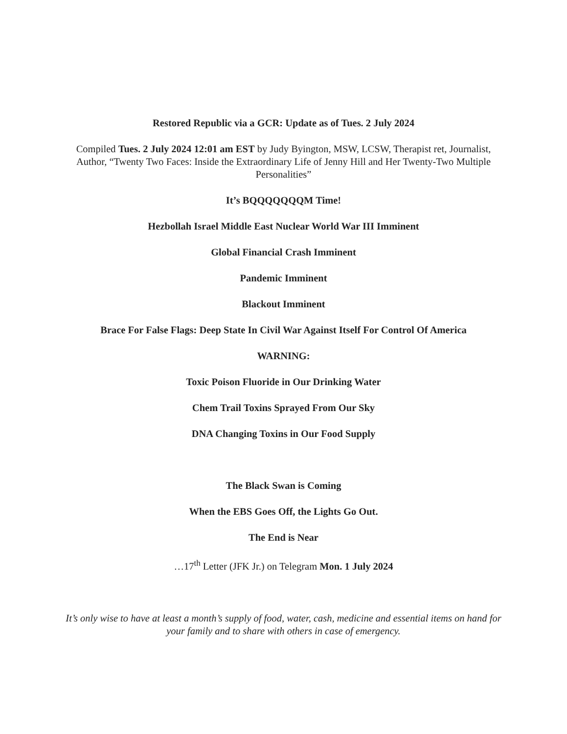Restored Republic via a GCR: Update as of Tues. 2 July 2024
Compiled Tues. 2 July 2024 12:01 am EST by Judy Byington, MSW, LCSW, Therapist ret, Journalist, Author, “Twenty Two Faces: Inside the Extraordinary Life of Jenny Hill and Her Twenty-Two Multiple Personalities”
It’s BQQQQQQQM Time!
Hezbollah Israel Middle East Nuclear World War III Imminent
Global Financial Crash Imminent
Pandemic Imminent
Blackout Imminent
Brace For False Flags: Deep State In Civil War Against Itself For Control Of America
WARNING:
Toxic Poison Fluoride in Our Drinking Water
Chem Trail Toxins Sprayed From Our Sky
DNA Changing Toxins in Our Food Supply
The Black Swan is Coming
When the EBS Goes Off, the Lights Go Out.
The End is Near
…17<sup>th</sup> Letter (JFK Jr.) on Telegram Mon. 1 July 2024
It’s only wise to have at least a month’s supply of food, water, cash, medicine and essential items on hand for your family and to share with others in case of emergency.